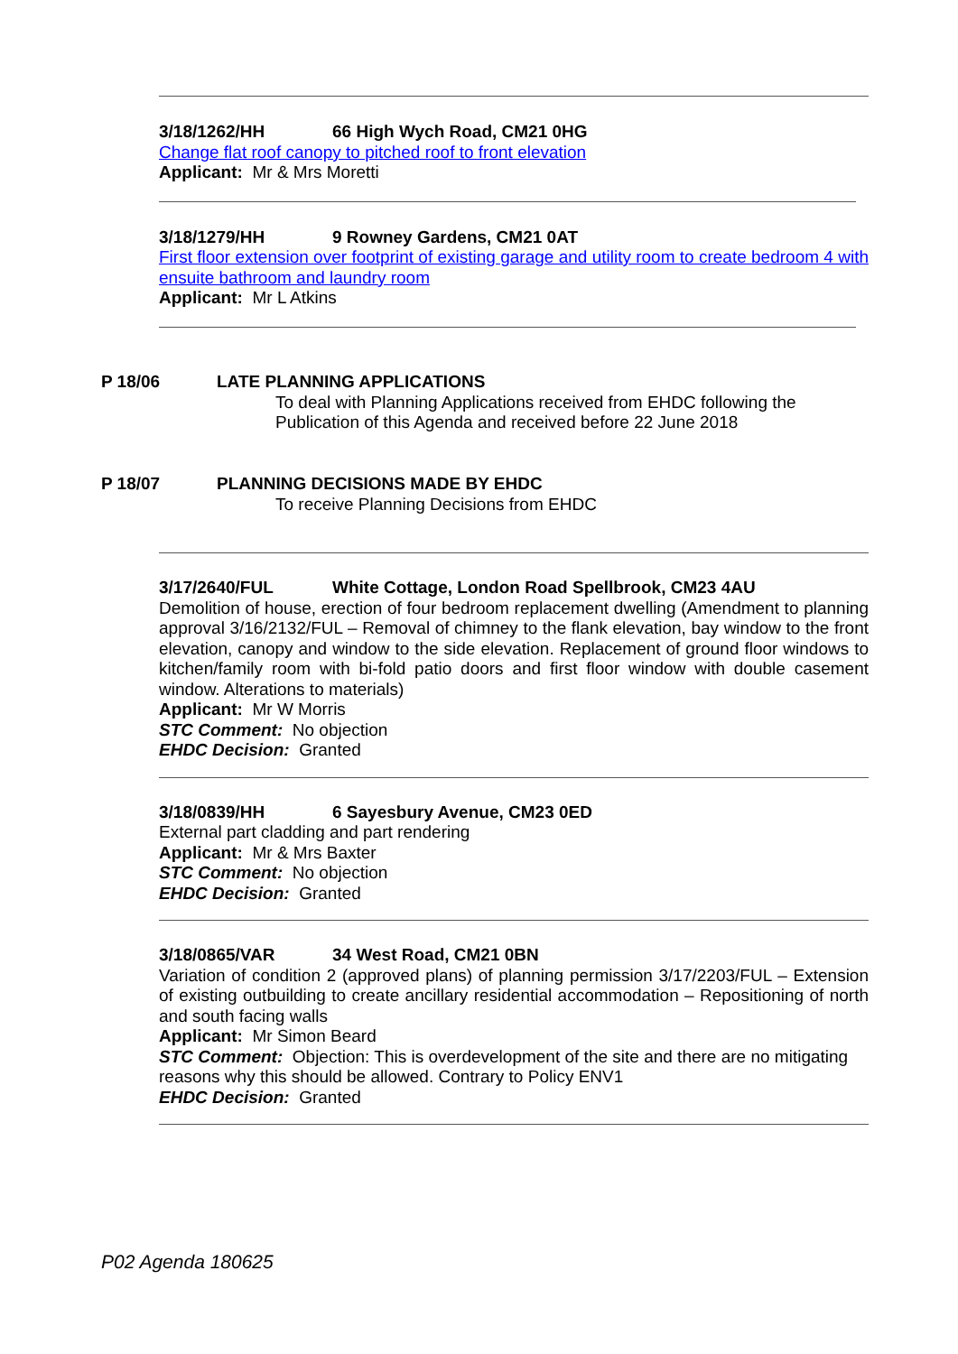3/18/1262/HH 66 High Wych Road, CM21 0HG
Change flat roof canopy to pitched roof to front elevation
Applicant: Mr & Mrs Moretti
3/18/1279/HH 9 Rowney Gardens, CM21 0AT
First floor extension over footprint of existing garage and utility room to create bedroom 4 with ensuite bathroom and laundry room
Applicant: Mr L Atkins
P 18/06 LATE PLANNING APPLICATIONS
To deal with Planning Applications received from EHDC following the Publication of this Agenda and received before 22 June 2018
P 18/07 PLANNING DECISIONS MADE BY EHDC
To receive Planning Decisions from EHDC
3/17/2640/FUL White Cottage, London Road Spellbrook, CM23 4AU
Demolition of house, erection of four bedroom replacement dwelling (Amendment to planning approval 3/16/2132/FUL – Removal of chimney to the flank elevation, bay window to the front elevation, canopy and window to the side elevation. Replacement of ground floor windows to kitchen/family room with bi-fold patio doors and first floor window with double casement window. Alterations to materials)
Applicant: Mr W Morris
STC Comment: No objection
EHDC Decision: Granted
3/18/0839/HH 6 Sayesbury Avenue, CM23 0ED
External part cladding and part rendering
Applicant: Mr & Mrs Baxter
STC Comment: No objection
EHDC Decision: Granted
3/18/0865/VAR 34 West Road, CM21 0BN
Variation of condition 2 (approved plans) of planning permission 3/17/2203/FUL – Extension of existing outbuilding to create ancillary residential accommodation – Repositioning of north and south facing walls
Applicant: Mr Simon Beard
STC Comment: Objection: This is overdevelopment of the site and there are no mitigating reasons why this should be allowed. Contrary to Policy ENV1
EHDC Decision: Granted
P02 Agenda 180625